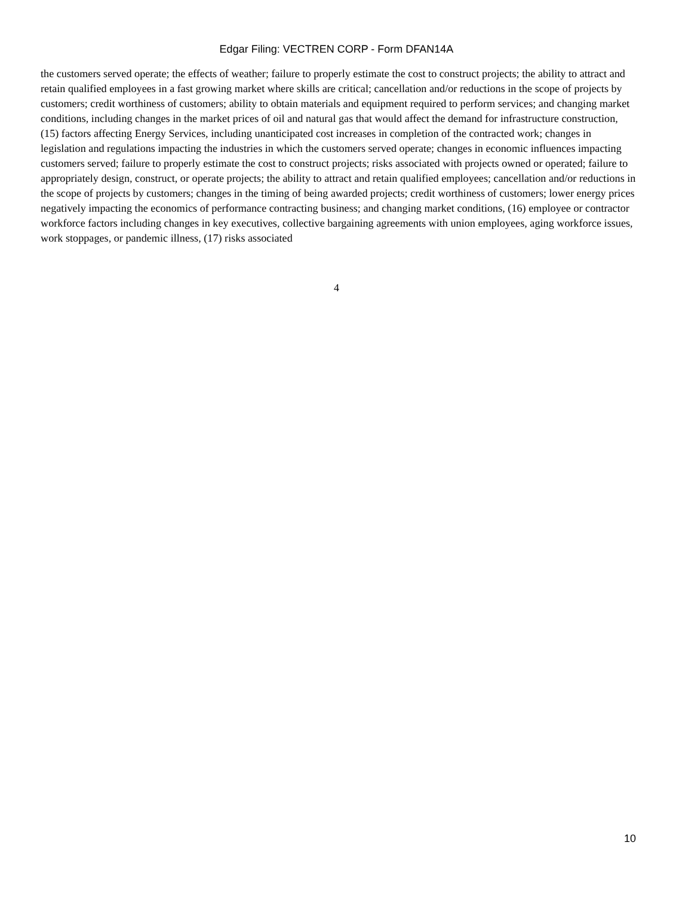Edgar Filing: VECTREN CORP - Form DFAN14A
the customers served operate; the effects of weather; failure to properly estimate the cost to construct projects; the ability to attract and retain qualified employees in a fast growing market where skills are critical; cancellation and/or reductions in the scope of projects by customers; credit worthiness of customers; ability to obtain materials and equipment required to perform services; and changing market conditions, including changes in the market prices of oil and natural gas that would affect the demand for infrastructure construction, (15) factors affecting Energy Services, including unanticipated cost increases in completion of the contracted work; changes in legislation and regulations impacting the industries in which the customers served operate; changes in economic influences impacting customers served; failure to properly estimate the cost to construct projects; risks associated with projects owned or operated; failure to appropriately design, construct, or operate projects; the ability to attract and retain qualified employees; cancellation and/or reductions in the scope of projects by customers; changes in the timing of being awarded projects; credit worthiness of customers; lower energy prices negatively impacting the economics of performance contracting business; and changing market conditions, (16) employee or contractor workforce factors including changes in key executives, collective bargaining agreements with union employees, aging workforce issues, work stoppages, or pandemic illness, (17) risks associated
4
10